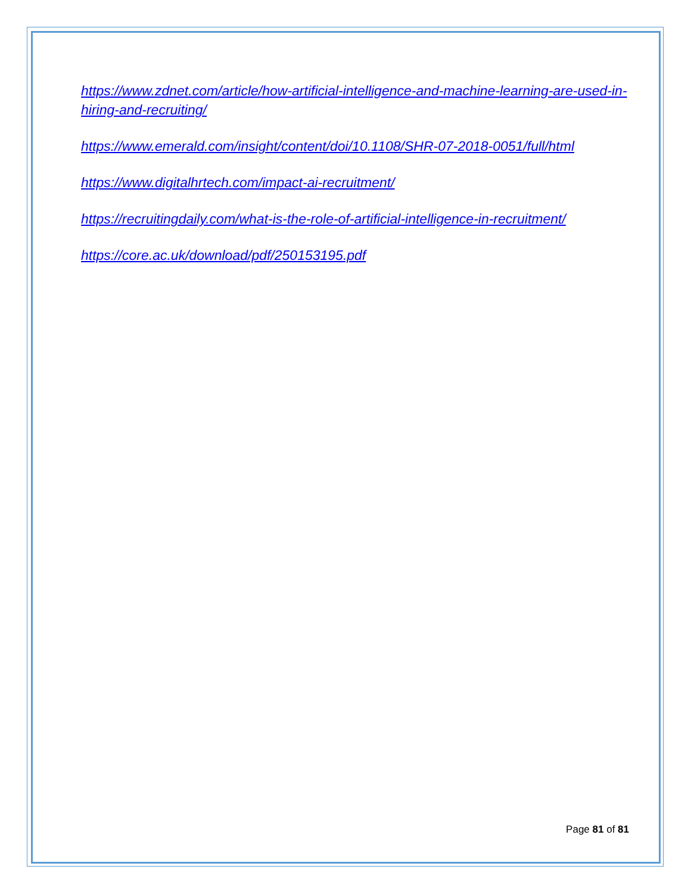https://www.zdnet.com/article/how-artificial-intelligence-and-machine-learning-are-used-in-hiring-and-recruiting/
https://www.emerald.com/insight/content/doi/10.1108/SHR-07-2018-0051/full/html
https://www.digitalhrtech.com/impact-ai-recruitment/
https://recruitingdaily.com/what-is-the-role-of-artificial-intelligence-in-recruitment/
https://core.ac.uk/download/pdf/250153195.pdf
Page 81 of 81